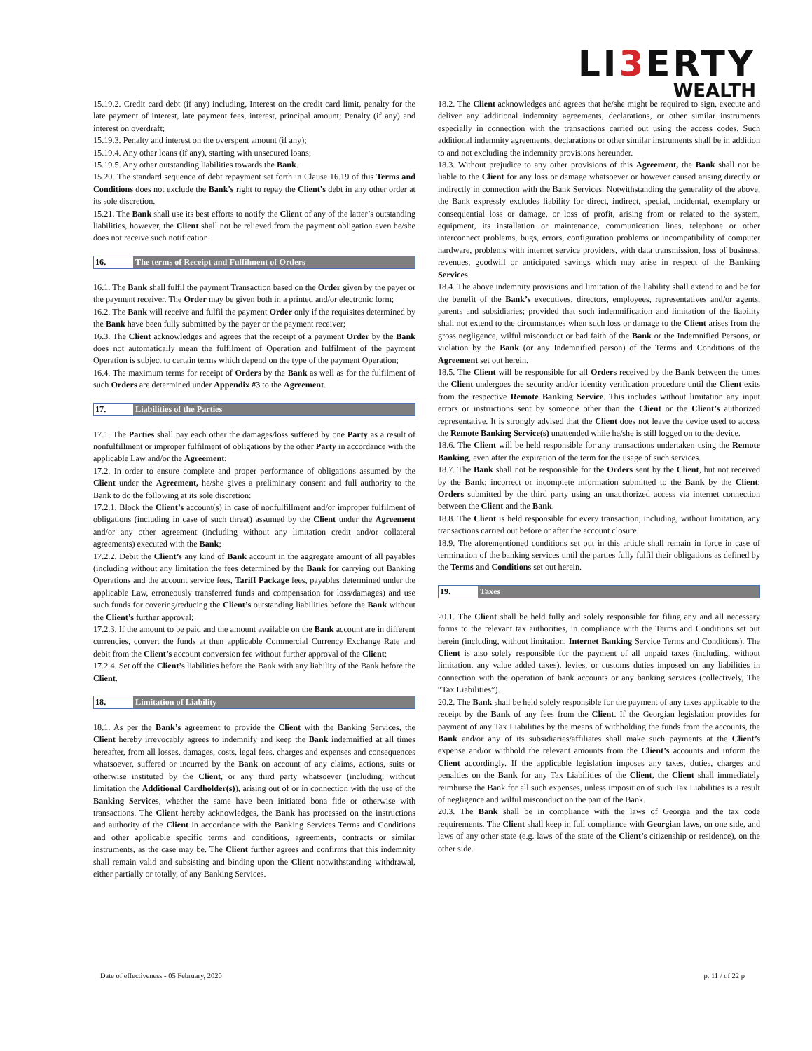LI3 ERTY
WEALTH
15.19.2. Credit card debt (if any) including, Interest on the credit card limit, penalty for the late payment of interest, late payment fees, interest, principal amount; Penalty (if any) and interest on overdraft;
15.19.3. Penalty and interest on the overspent amount (if any);
15.19.4. Any other loans (if any), starting with unsecured loans;
15.19.5. Any other outstanding liabilities towards the Bank.
15.20. The standard sequence of debt repayment set forth in Clause 16.19 of this Terms and Conditions does not exclude the Bank's right to repay the Client's debt in any other order at its sole discretion.
15.21. The Bank shall use its best efforts to notify the Client of any of the latter’s outstanding liabilities, however, the Client shall not be relieved from the payment obligation even he/she does not receive such notification.
16. The terms of Receipt and Fulfilment of Orders
16.1. The Bank shall fulfil the payment Transaction based on the Order given by the payer or the payment receiver. The Order may be given both in a printed and/or electronic form;
16.2. The Bank will receive and fulfil the payment Order only if the requisites determined by the Bank have been fully submitted by the payer or the payment receiver;
16.3. The Client acknowledges and agrees that the receipt of a payment Order by the Bank does not automatically mean the fulfilment of Operation and fulfilment of the payment Operation is subject to certain terms which depend on the type of the payment Operation;
16.4. The maximum terms for receipt of Orders by the Bank as well as for the fulfilment of such Orders are determined under Appendix #3 to the Agreement.
17. Liabilities of the Parties
17.1. The Parties shall pay each other the damages/loss suffered by one Party as a result of nonfulfillment or improper fulfilment of obligations by the other Party in accordance with the applicable Law and/or the Agreement;
17.2. In order to ensure complete and proper performance of obligations assumed by the Client under the Agreement, he/she gives a preliminary consent and full authority to the Bank to do the following at its sole discretion:
17.2.1. Block the Client’s account(s) in case of nonfulfillment and/or improper fulfilment of obligations (including in case of such threat) assumed by the Client under the Agreement and/or any other agreement (including without any limitation credit and/or collateral agreements) executed with the Bank;
17.2.2. Debit the Client’s any kind of Bank account in the aggregate amount of all payables (including without any limitation the fees determined by the Bank for carrying out Banking Operations and the account service fees, Tariff Package fees, payables determined under the applicable Law, erroneously transferred funds and compensation for loss/damages) and use such funds for covering/reducing the Client’s outstanding liabilities before the Bank without the Client’s further approval;
17.2.3. If the amount to be paid and the amount available on the Bank account are in different currencies, convert the funds at then applicable Commercial Currency Exchange Rate and debit from the Client’s account conversion fee without further approval of the Client;
17.2.4. Set off the Client’s liabilities before the Bank with any liability of the Bank before the Client.
18. Limitation of Liability
18.1. As per the Bank’s agreement to provide the Client with the Banking Services, the Client hereby irrevocably agrees to indemnify and keep the Bank indemnified at all times hereafter, from all losses, damages, costs, legal fees, charges and expenses and consequences whatsoever, suffered or incurred by the Bank on account of any claims, actions, suits or otherwise instituted by the Client, or any third party whatsoever (including, without limitation the Additional Cardholder(s)), arising out of or in connection with the use of the Banking Services, whether the same have been initiated bona fide or otherwise with transactions. The Client hereby acknowledges, the Bank has processed on the instructions and authority of the Client in accordance with the Banking Services Terms and Conditions and other applicable specific terms and conditions, agreements, contracts or similar instruments, as the case may be. The Client further agrees and confirms that this indemnity shall remain valid and subsisting and binding upon the Client notwithstanding withdrawal, either partially or totally, of any Banking Services.
18.2. The Client acknowledges and agrees that he/she might be required to sign, execute and deliver any additional indemnity agreements, declarations, or other similar instruments especially in connection with the transactions carried out using the access codes. Such additional indemnity agreements, declarations or other similar instruments shall be in addition to and not excluding the indemnity provisions hereunder.
18.3. Without prejudice to any other provisions of this Agreement, the Bank shall not be liable to the Client for any loss or damage whatsoever or however caused arising directly or indirectly in connection with the Bank Services. Notwithstanding the generality of the above, the Bank expressly excludes liability for direct, indirect, special, incidental, exemplary or consequential loss or damage, or loss of profit, arising from or related to the system, equipment, its installation or maintenance, communication lines, telephone or other interconnect problems, bugs, errors, configuration problems or incompatibility of computer hardware, problems with internet service providers, with data transmission, loss of business, revenues, goodwill or anticipated savings which may arise in respect of the Banking Services.
18.4. The above indemnity provisions and limitation of the liability shall extend to and be for the benefit of the Bank’s executives, directors, employees, representatives and/or agents, parents and subsidiaries; provided that such indemnification and limitation of the liability shall not extend to the circumstances when such loss or damage to the Client arises from the gross negligence, wilful misconduct or bad faith of the Bank or the Indemnified Persons, or violation by the Bank (or any Indemnified person) of the Terms and Conditions of the Agreement set out herein.
18.5. The Client will be responsible for all Orders received by the Bank between the times the Client undergoes the security and/or identity verification procedure until the Client exits from the respective Remote Banking Service. This includes without limitation any input errors or instructions sent by someone other than the Client or the Client’s authorized representative. It is strongly advised that the Client does not leave the device used to access the Remote Banking Service(s) unattended while he/she is still logged on to the device.
18.6. The Client will be held responsible for any transactions undertaken using the Remote Banking, even after the expiration of the term for the usage of such services.
18.7. The Bank shall not be responsible for the Orders sent by the Client, but not received by the Bank; incorrect or incomplete information submitted to the Bank by the Client; Orders submitted by the third party using an unauthorized access via internet connection between the Client and the Bank.
18.8. The Client is held responsible for every transaction, including, without limitation, any transactions carried out before or after the account closure.
18.9. The aforementioned conditions set out in this article shall remain in force in case of termination of the banking services until the parties fully fulfil their obligations as defined by the Terms and Conditions set out herein.
19. Taxes
20.1. The Client shall be held fully and solely responsible for filing any and all necessary forms to the relevant tax authorities, in compliance with the Terms and Conditions set out herein (including, without limitation, Internet Banking Service Terms and Conditions). The Client is also solely responsible for the payment of all unpaid taxes (including, without limitation, any value added taxes), levies, or customs duties imposed on any liabilities in connection with the operation of bank accounts or any banking services (collectively, The “Tax Liabilities”).
20.2. The Bank shall be held solely responsible for the payment of any taxes applicable to the receipt by the Bank of any fees from the Client. If the Georgian legislation provides for payment of any Tax Liabilities by the means of withholding the funds from the accounts, the Bank and/or any of its subsidiaries/affiliates shall make such payments at the Client’s expense and/or withhold the relevant amounts from the Client’s accounts and inform the Client accordingly. If the applicable legislation imposes any taxes, duties, charges and penalties on the Bank for any Tax Liabilities of the Client, the Client shall immediately reimburse the Bank for all such expenses, unless imposition of such Tax Liabilities is a result of negligence and wilful misconduct on the part of the Bank.
20.3. The Bank shall be in compliance with the laws of Georgia and the tax code requirements. The Client shall keep in full compliance with Georgian laws, on one side, and laws of any other state (e.g. laws of the state of the Client’s citizenship or residence), on the other side.
Date of effectiveness - 05 February, 2020 p. 11 / of 22 p